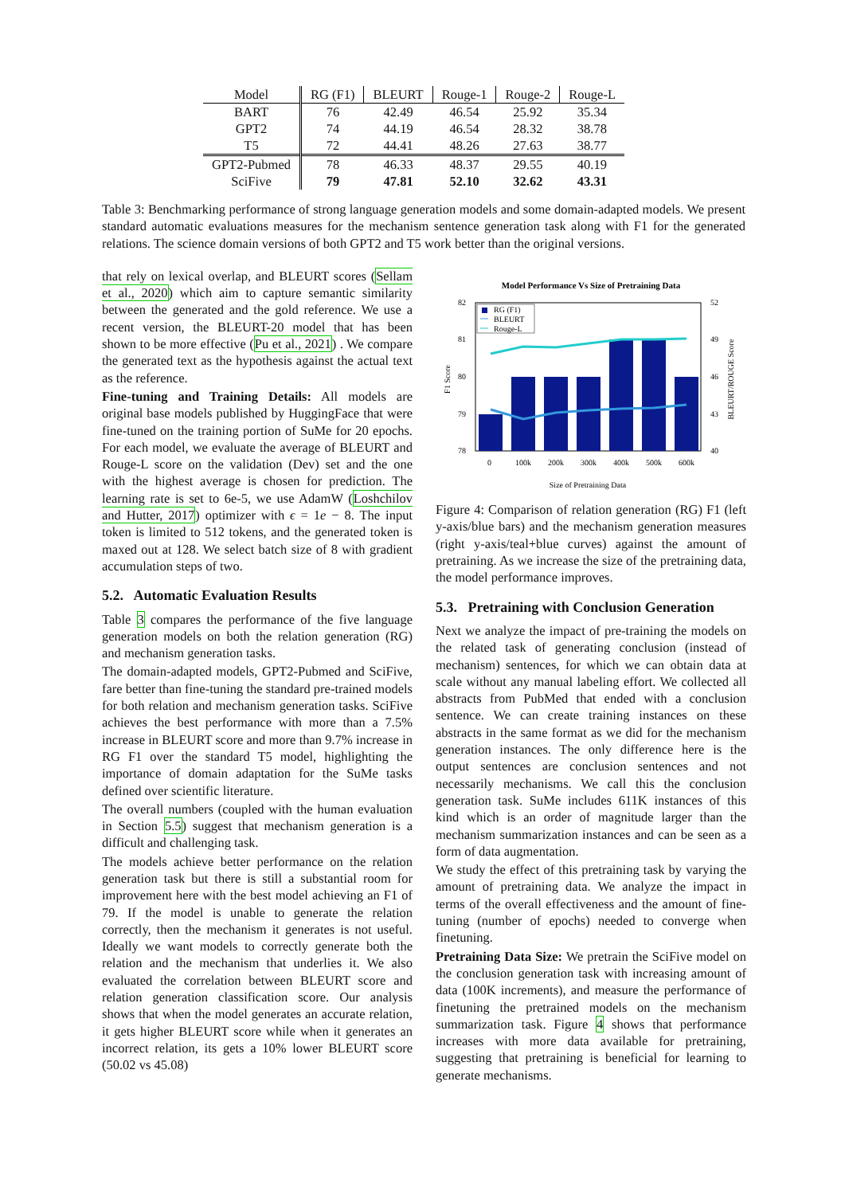| Model | RG (F1) | BLEURT | Rouge-1 | Rouge-2 | Rouge-L |
| --- | --- | --- | --- | --- | --- |
| BART | 76 | 42.49 | 46.54 | 25.92 | 35.34 |
| GPT2 | 74 | 44.19 | 46.54 | 28.32 | 38.78 |
| T5 | 72 | 44.41 | 48.26 | 27.63 | 38.77 |
| GPT2-Pubmed | 78 | 46.33 | 48.37 | 29.55 | 40.19 |
| SciFive | 79 | 47.81 | 52.10 | 32.62 | 43.31 |
Table 3: Benchmarking performance of strong language generation models and some domain-adapted models. We present standard automatic evaluations measures for the mechanism sentence generation task along with F1 for the generated relations. The science domain versions of both GPT2 and T5 work better than the original versions.
that rely on lexical overlap, and BLEURT scores (Sellam et al., 2020) which aim to capture semantic similarity between the generated and the gold reference. We use a recent version, the BLEURT-20 model that has been shown to be more effective (Pu et al., 2021) . We compare the generated text as the hypothesis against the actual text as the reference.
Fine-tuning and Training Details: All models are original base models published by HuggingFace that were fine-tuned on the training portion of SuMe for 20 epochs. For each model, we evaluate the average of BLEURT and Rouge-L score on the validation (Dev) set and the one with the highest average is chosen for prediction. The learning rate is set to 6e-5, we use AdamW (Loshchilov and Hutter, 2017) optimizer with ϵ = 1e − 8. The input token is limited to 512 tokens, and the generated token is maxed out at 128. We select batch size of 8 with gradient accumulation steps of two.
5.2. Automatic Evaluation Results
Table 3 compares the performance of the five language generation models on both the relation generation (RG) and mechanism generation tasks.
The domain-adapted models, GPT2-Pubmed and SciFive, fare better than fine-tuning the standard pre-trained models for both relation and mechanism generation tasks. SciFive achieves the best performance with more than a 7.5% increase in BLEURT score and more than 9.7% increase in RG F1 over the standard T5 model, highlighting the importance of domain adaptation for the SuMe tasks defined over scientific literature.
The overall numbers (coupled with the human evaluation in Section 5.5) suggest that mechanism generation is a difficult and challenging task.
The models achieve better performance on the relation generation task but there is still a substantial room for improvement here with the best model achieving an F1 of 79. If the model is unable to generate the relation correctly, then the mechanism it generates is not useful. Ideally we want models to correctly generate both the relation and the mechanism that underlies it. We also evaluated the correlation between BLEURT score and relation generation classification score. Our analysis shows that when the model generates an accurate relation, it gets higher BLEURT score while when it generates an incorrect relation, its gets a 10% lower BLEURT score (50.02 vs 45.08)
Model Performance Vs Size of Pretraining Data
82
81
80
79
78
52
49
46
43
40
0
100k
200k
300k
400k
500k
600k
Size of Pretraining Data
F1 Score
BLEURT/ROUGE Score
RG (F1)
BLEURT
Rouge-L
Figure 4: Comparison of relation generation (RG) F1 (left y-axis/blue bars) and the mechanism generation measures (right y-axis/teal+blue curves) against the amount of pretraining. As we increase the size of the pretraining data, the model performance improves.
5.3. Pretraining with Conclusion Generation
Next we analyze the impact of pre-training the models on the related task of generating conclusion (instead of mechanism) sentences, for which we can obtain data at scale without any manual labeling effort. We collected all abstracts from PubMed that ended with a conclusion sentence. We can create training instances on these abstracts in the same format as we did for the mechanism generation instances. The only difference here is the output sentences are conclusion sentences and not necessarily mechanisms. We call this the conclusion generation task. SuMe includes 611K instances of this kind which is an order of magnitude larger than the mechanism summarization instances and can be seen as a form of data augmentation.
We study the effect of this pretraining task by varying the amount of pretraining data. We analyze the impact in terms of the overall effectiveness and the amount of fine-tuning (number of epochs) needed to converge when finetuning.
Pretraining Data Size: We pretrain the SciFive model on the conclusion generation task with increasing amount of data (100K increments), and measure the performance of finetuning the pretrained models on the mechanism summarization task. Figure 4 shows that performance increases with more data available for pretraining, suggesting that pretraining is beneficial for learning to generate mechanisms.